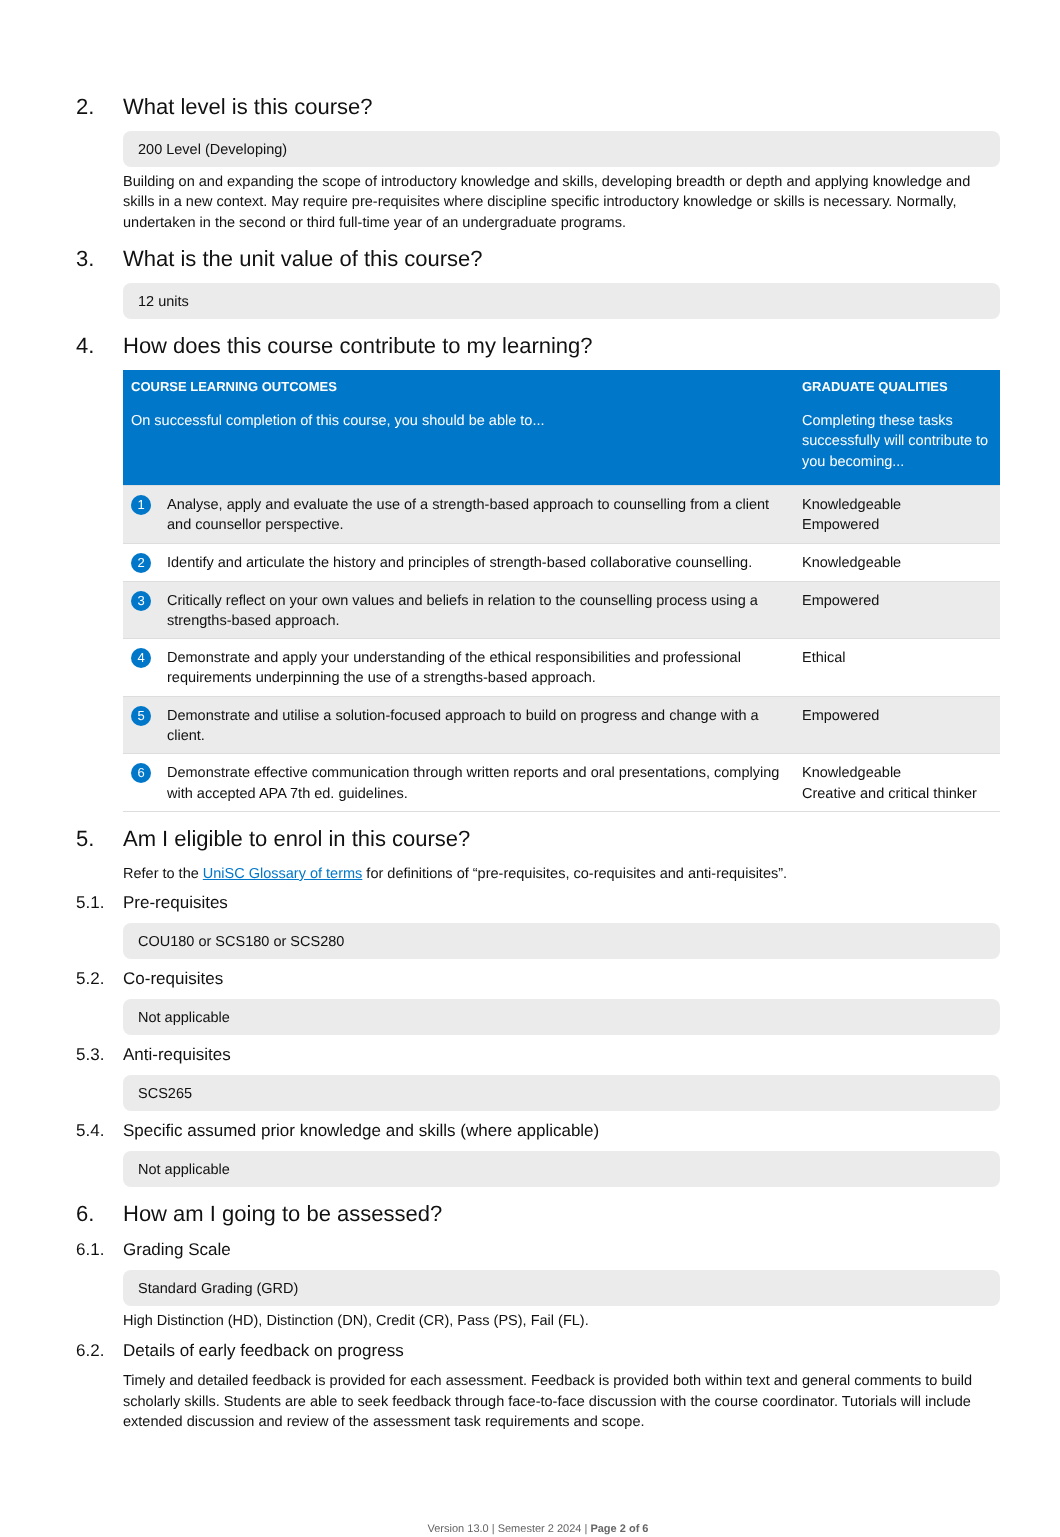2. What level is this course?
200 Level (Developing)
Building on and expanding the scope of introductory knowledge and skills, developing breadth or depth and applying knowledge and skills in a new context. May require pre-requisites where discipline specific introductory knowledge or skills is necessary. Normally, undertaken in the second or third full-time year of an undergraduate programs.
3. What is the unit value of this course?
12 units
4. How does this course contribute to my learning?
| COURSE LEARNING OUTCOMES | | GRADUATE QUALITIES |
| --- | --- | --- |
| On successful completion of this course, you should be able to... | | Completing these tasks successfully will contribute to you becoming... |
| 1 | Analyse, apply and evaluate the use of a strength-based approach to counselling from a client and counsellor perspective. | Knowledgeable Empowered |
| 2 | Identify and articulate the history and principles of strength-based collaborative counselling. | Knowledgeable |
| 3 | Critically reflect on your own values and beliefs in relation to the counselling process using a strengths-based approach. | Empowered |
| 4 | Demonstrate and apply your understanding of the ethical responsibilities and professional requirements underpinning the use of a strengths-based approach. | Ethical |
| 5 | Demonstrate and utilise a solution-focused approach to build on progress and change with a client. | Empowered |
| 6 | Demonstrate effective communication through written reports and oral presentations, complying with accepted APA 7th ed. guidelines. | Knowledgeable Creative and critical thinker |
5. Am I eligible to enrol in this course?
Refer to the UniSC Glossary of terms for definitions of “pre-requisites, co-requisites and anti-requisites”.
5.1. Pre-requisites
COU180 or SCS180 or SCS280
5.2. Co-requisites
Not applicable
5.3. Anti-requisites
SCS265
5.4. Specific assumed prior knowledge and skills (where applicable)
Not applicable
6. How am I going to be assessed?
6.1. Grading Scale
Standard Grading (GRD)
High Distinction (HD), Distinction (DN), Credit (CR), Pass (PS), Fail (FL).
6.2. Details of early feedback on progress
Timely and detailed feedback is provided for each assessment. Feedback is provided both within text and general comments to build scholarly skills. Students are able to seek feedback through face-to-face discussion with the course coordinator. Tutorials will include extended discussion and review of the assessment task requirements and scope.
Version 13.0 | Semester 2 2024 | Page 2 of 6